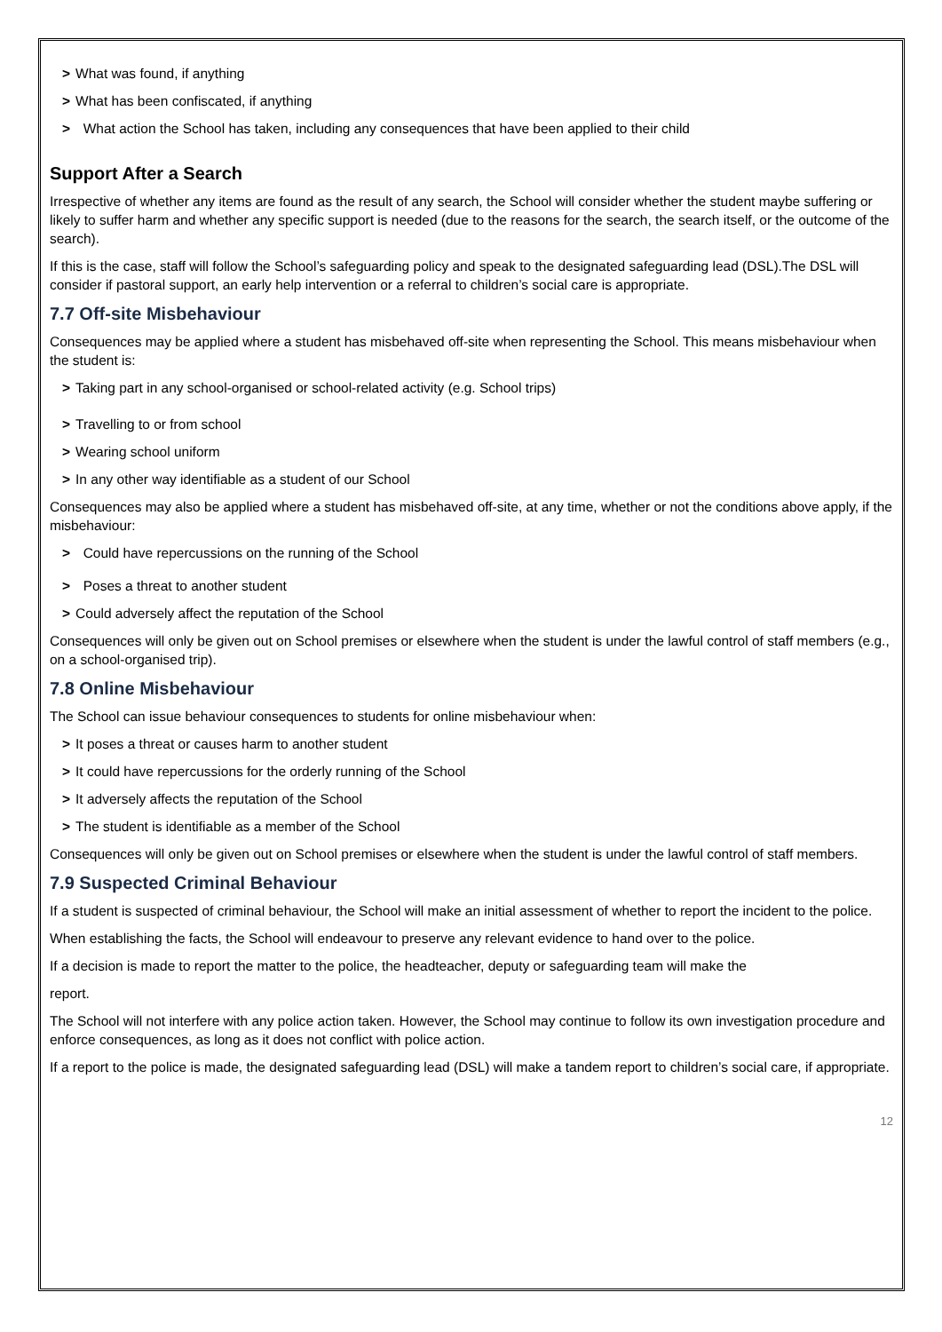> What was found, if anything
> What has been confiscated, if anything
> What action the School has taken, including any consequences that have been applied to their child
Support After a Search
Irrespective of whether any items are found as the result of any search, the School will consider whether the student maybe suffering or likely to suffer harm and whether any specific support is needed (due to the reasons for the search, the search itself, or the outcome of the search).
If this is the case, staff will follow the School’s safeguarding policy and speak to the designated safeguarding lead (DSL).The DSL will consider if pastoral support, an early help intervention or a referral to children’s social care is appropriate.
7.7 Off-site Misbehaviour
Consequences may be applied where a student has misbehaved off-site when representing the School. This means misbehaviour when the student is:
> Taking part in any school-organised or school-related activity (e.g. School trips)
> Travelling to or from school
> Wearing school uniform
> In any other way identifiable as a student of our School
Consequences may also be applied where a student has misbehaved off-site, at any time, whether or not the conditions above apply, if the misbehaviour:
> Could have repercussions on the running of the School
> Poses a threat to another student
> Could adversely affect the reputation of the School
Consequences will only be given out on School premises or elsewhere when the student is under the lawful control of staff members (e.g., on a school-organised trip).
7.8 Online Misbehaviour
The School can issue behaviour consequences to students for online misbehaviour when:
> It poses a threat or causes harm to another student
> It could have repercussions for the orderly running of the School
> It adversely affects the reputation of the School
> The student is identifiable as a member of the School
Consequences will only be given out on School premises or elsewhere when the student is under the lawful control of staff members.
7.9 Suspected Criminal Behaviour
If a student is suspected of criminal behaviour, the School will make an initial assessment of whether to report the incident to the police.
When establishing the facts, the School will endeavour to preserve any relevant evidence to hand over to the police.
If a decision is made to report the matter to the police, the headteacher, deputy or safeguarding team will make the
report.
The School will not interfere with any police action taken. However, the School may continue to follow its own investigation procedure and enforce consequences, as long as it does not conflict with police action.
If a report to the police is made, the designated safeguarding lead (DSL) will make a tandem report to children’s social care, if appropriate.
12